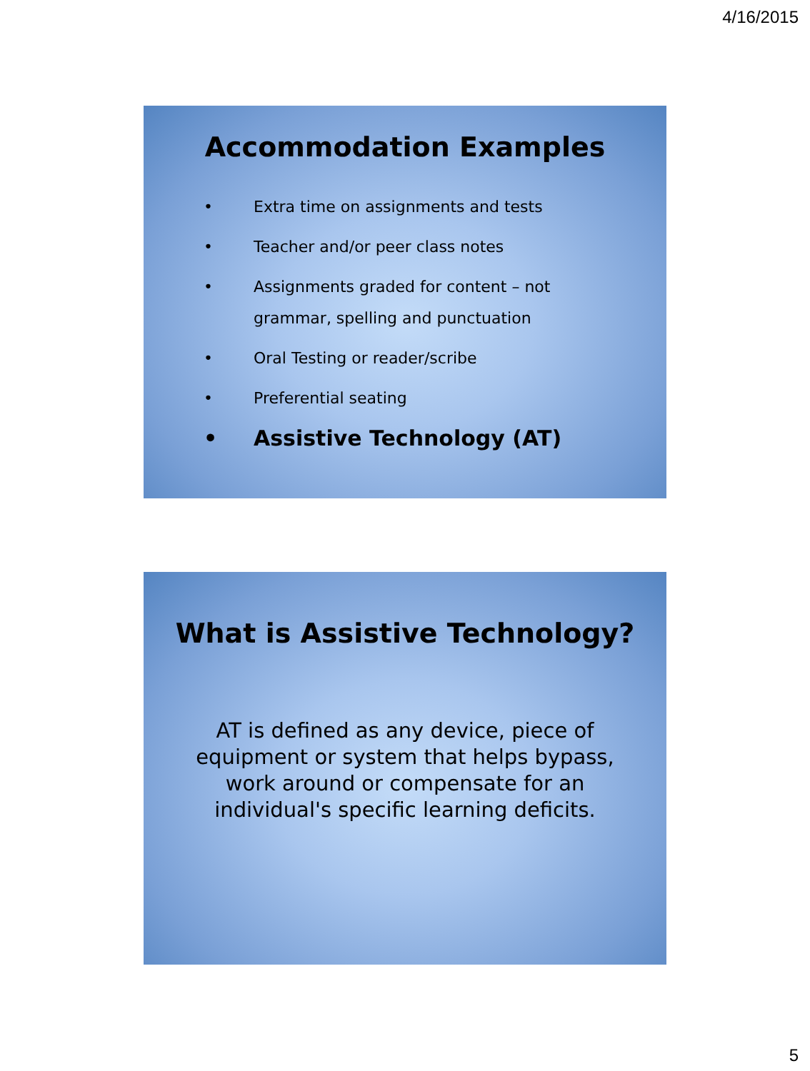4/16/2015
Accommodation Examples
• Extra time on assignments and tests
• Teacher and/or peer class notes
• Assignments graded for content – not
grammar, spelling and punctuation
• Oral Testing or reader/scribe
• Preferential seating
• Assistive Technology (AT)
What is Assistive Technology?
AT is defined as any device, piece of
equipment or system that helps bypass,
work around or compensate for an
individual's specific learning deficits.
5